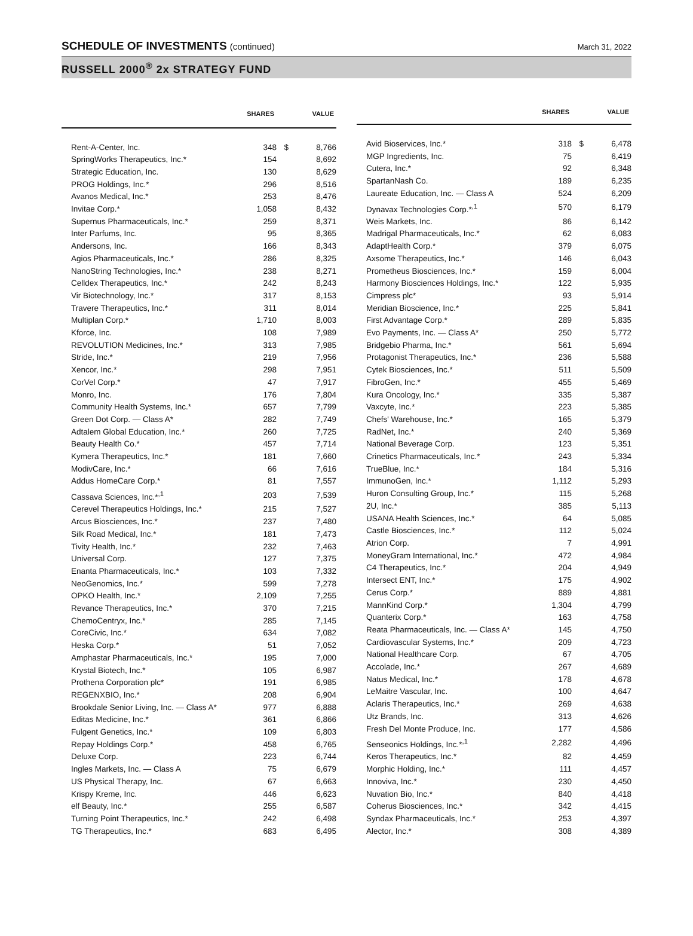SCHEDULE OF INVESTMENTS (continued)
March 31, 2022
RUSSELL 2000<sup>®</sup> 2x STRATEGY FUND
| | SHARES | | VALUE |
| --- | --- | --- | --- |
| Rent-A-Center, Inc. | 348 | $ | 8,766 |
| SpringWorks Therapeutics, Inc.* | 154 | | 8,692 |
| Strategic Education, Inc. | 130 | | 8,629 |
| PROG Holdings, Inc.* | 296 | | 8,516 |
| Avanos Medical, Inc.* | 253 | | 8,476 |
| Invitae Corp.* | 1,058 | | 8,432 |
| Supernus Pharmaceuticals, Inc.* | 259 | | 8,371 |
| Inter Parfums, Inc. | 95 | | 8,365 |
| Andersons, Inc. | 166 | | 8,343 |
| Agios Pharmaceuticals, Inc.* | 286 | | 8,325 |
| NanoString Technologies, Inc.* | 238 | | 8,271 |
| Celldex Therapeutics, Inc.* | 242 | | 8,243 |
| Vir Biotechnology, Inc.* | 317 | | 8,153 |
| Travere Therapeutics, Inc.* | 311 | | 8,014 |
| Multiplan Corp.* | 1,710 | | 8,003 |
| Kforce, Inc. | 108 | | 7,989 |
| REVOLUTION Medicines, Inc.* | 313 | | 7,985 |
| Stride, Inc.* | 219 | | 7,956 |
| Xencor, Inc.* | 298 | | 7,951 |
| CorVel Corp.* | 47 | | 7,917 |
| Monro, Inc. | 176 | | 7,804 |
| Community Health Systems, Inc.* | 657 | | 7,799 |
| Green Dot Corp. — Class A* | 282 | | 7,749 |
| Adtalem Global Education, Inc.* | 260 | | 7,725 |
| Beauty Health Co.* | 457 | | 7,714 |
| Kymera Therapeutics, Inc.* | 181 | | 7,660 |
| ModivCare, Inc.* | 66 | | 7,616 |
| Addus HomeCare Corp.* | 81 | | 7,557 |
| Cassava Sciences, Inc.*<sup>,1</sup> | 203 | | 7,539 |
| Cerevel Therapeutics Holdings, Inc.* | 215 | | 7,527 |
| Arcus Biosciences, Inc.* | 237 | | 7,480 |
| Silk Road Medical, Inc.* | 181 | | 7,473 |
| Tivity Health, Inc.* | 232 | | 7,463 |
| Universal Corp. | 127 | | 7,375 |
| Enanta Pharmaceuticals, Inc.* | 103 | | 7,332 |
| NeoGenomics, Inc.* | 599 | | 7,278 |
| OPKO Health, Inc.* | 2,109 | | 7,255 |
| Revance Therapeutics, Inc.* | 370 | | 7,215 |
| ChemoCentryx, Inc.* | 285 | | 7,145 |
| CoreCivic, Inc.* | 634 | | 7,082 |
| Heska Corp.* | 51 | | 7,052 |
| Amphastar Pharmaceuticals, Inc.* | 195 | | 7,000 |
| Krystal Biotech, Inc.* | 105 | | 6,987 |
| Prothena Corporation plc* | 191 | | 6,985 |
| REGENXBIO, Inc.* | 208 | | 6,904 |
| Brookdale Senior Living, Inc. — Class A* | 977 | | 6,888 |
| Editas Medicine, Inc.* | 361 | | 6,866 |
| Fulgent Genetics, Inc.* | 109 | | 6,803 |
| Repay Holdings Corp.* | 458 | | 6,765 |
| Deluxe Corp. | 223 | | 6,744 |
| Ingles Markets, Inc. — Class A | 75 | | 6,679 |
| US Physical Therapy, Inc. | 67 | | 6,663 |
| Krispy Kreme, Inc. | 446 | | 6,623 |
| elf Beauty, Inc.* | 255 | | 6,587 |
| Turning Point Therapeutics, Inc.* | 242 | | 6,498 |
| TG Therapeutics, Inc.* | 683 | | 6,495 |
| | SHARES | | VALUE |
| --- | --- | --- | --- |
| Avid Bioservices, Inc.* | 318 | $ | 6,478 |
| MGP Ingredients, Inc. | 75 | | 6,419 |
| Cutera, Inc.* | 92 | | 6,348 |
| SpartanNash Co. | 189 | | 6,235 |
| Laureate Education, Inc. — Class A | 524 | | 6,209 |
| Dynavax Technologies Corp.*<sup>,1</sup> | 570 | | 6,179 |
| Weis Markets, Inc. | 86 | | 6,142 |
| Madrigal Pharmaceuticals, Inc.* | 62 | | 6,083 |
| AdaptHealth Corp.* | 379 | | 6,075 |
| Axsome Therapeutics, Inc.* | 146 | | 6,043 |
| Prometheus Biosciences, Inc.* | 159 | | 6,004 |
| Harmony Biosciences Holdings, Inc.* | 122 | | 5,935 |
| Cimpress plc* | 93 | | 5,914 |
| Meridian Bioscience, Inc.* | 225 | | 5,841 |
| First Advantage Corp.* | 289 | | 5,835 |
| Evo Payments, Inc. — Class A* | 250 | | 5,772 |
| Bridgebio Pharma, Inc.* | 561 | | 5,694 |
| Protagonist Therapeutics, Inc.* | 236 | | 5,588 |
| Cytek Biosciences, Inc.* | 511 | | 5,509 |
| FibroGen, Inc.* | 455 | | 5,469 |
| Kura Oncology, Inc.* | 335 | | 5,387 |
| Vaxcyte, Inc.* | 223 | | 5,385 |
| Chefs' Warehouse, Inc.* | 165 | | 5,379 |
| RadNet, Inc.* | 240 | | 5,369 |
| National Beverage Corp. | 123 | | 5,351 |
| Crinetics Pharmaceuticals, Inc.* | 243 | | 5,334 |
| TrueBlue, Inc.* | 184 | | 5,316 |
| ImmunoGen, Inc.* | 1,112 | | 5,293 |
| Huron Consulting Group, Inc.* | 115 | | 5,268 |
| 2U, Inc.* | 385 | | 5,113 |
| USANA Health Sciences, Inc.* | 64 | | 5,085 |
| Castle Biosciences, Inc.* | 112 | | 5,024 |
| Atrion Corp. | 7 | | 4,991 |
| MoneyGram International, Inc.* | 472 | | 4,984 |
| C4 Therapeutics, Inc.* | 204 | | 4,949 |
| Intersect ENT, Inc.* | 175 | | 4,902 |
| Cerus Corp.* | 889 | | 4,881 |
| MannKind Corp.* | 1,304 | | 4,799 |
| Quanterix Corp.* | 163 | | 4,758 |
| Reata Pharmaceuticals, Inc. — Class A* | 145 | | 4,750 |
| Cardiovascular Systems, Inc.* | 209 | | 4,723 |
| National Healthcare Corp. | 67 | | 4,705 |
| Accolade, Inc.* | 267 | | 4,689 |
| Natus Medical, Inc.* | 178 | | 4,678 |
| LeMaitre Vascular, Inc. | 100 | | 4,647 |
| Aclaris Therapeutics, Inc.* | 269 | | 4,638 |
| Utz Brands, Inc. | 313 | | 4,626 |
| Fresh Del Monte Produce, Inc. | 177 | | 4,586 |
| Senseonics Holdings, Inc.*<sup>,1</sup> | 2,282 | | 4,496 |
| Keros Therapeutics, Inc.* | 82 | | 4,459 |
| Morphic Holding, Inc.* | 111 | | 4,457 |
| Innoviva, Inc.* | 230 | | 4,450 |
| Nuvation Bio, Inc.* | 840 | | 4,418 |
| Coherus Biosciences, Inc.* | 342 | | 4,415 |
| Syndax Pharmaceuticals, Inc.* | 253 | | 4,397 |
| Alector, Inc.* | 308 | | 4,389 |